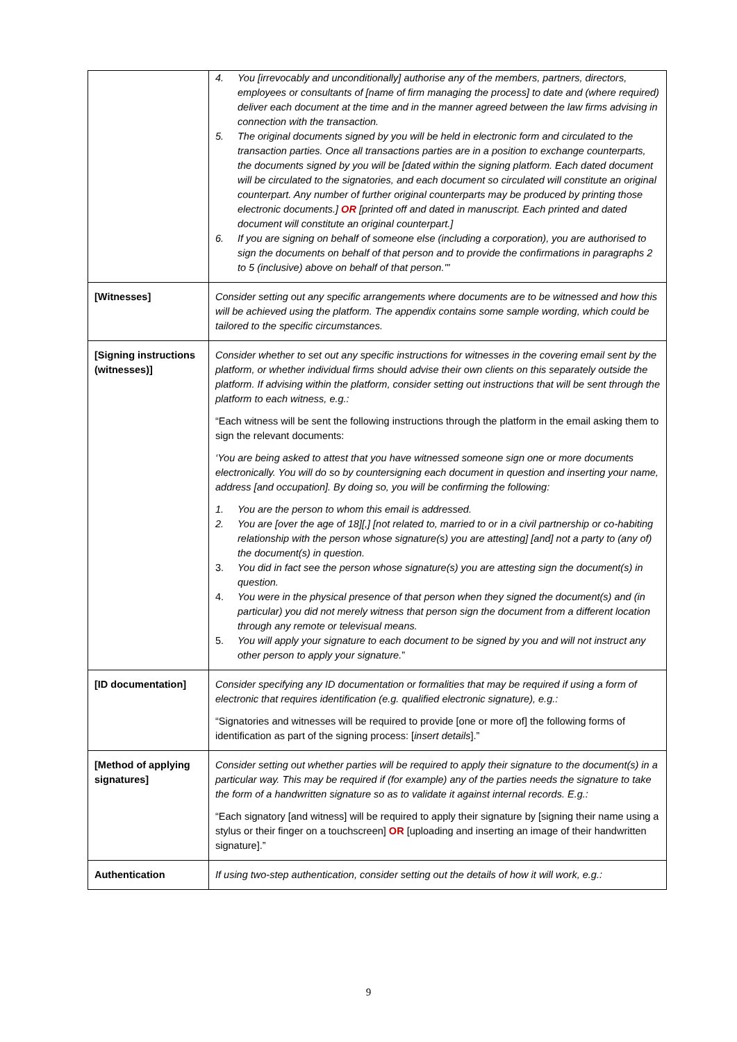| | 4. You [irrevocably and unconditionally] authorise any of the members, partners, directors, employees or consultants of [name of firm managing the process] to date and (where required) deliver each document at the time and in the manner agreed between the law firms advising in connection with the transaction. 5. The original documents signed by you will be held in electronic form and circulated to the transaction parties. Once all transactions parties are in a position to exchange counterparts, the documents signed by you will be [dated within the signing platform. Each dated document will be circulated to the signatories, and each document so circulated will constitute an original counterpart. Any number of further original counterparts may be produced by printing those electronic documents.] OR [printed off and dated in manuscript. Each printed and dated document will constitute an original counterpart.] 6. If you are signing on behalf of someone else (including a corporation), you are authorised to sign the documents on behalf of that person and to provide the confirmations in paragraphs 2 to 5 (inclusive) above on behalf of that person.'" |
| [Witnesses] | Consider setting out any specific arrangements where documents are to be witnessed and how this will be achieved using the platform. The appendix contains some sample wording, which could be tailored to the specific circumstances. |
| [Signing instructions (witnesses)] | Consider whether to set out any specific instructions for witnesses in the covering email sent by the platform, or whether individual firms should advise their own clients on this separately outside the platform. If advising within the platform, consider setting out instructions that will be sent through the platform to each witness, e.g.: “Each witness will be sent the following instructions through the platform in the email asking them to sign the relevant documents: ‘You are being asked to attest that you have witnessed someone sign one or more documents electronically. You will do so by countersigning each document in question and inserting your name, address [and occupation]. By doing so, you will be confirming the following: 1. You are the person to whom this email is addressed. 2. You are [over the age of 18][,] [not related to, married to or in a civil partnership or co-habiting relationship with the person whose signature(s) you are attesting] [and] not a party to (any of) the document(s) in question. 3. You did in fact see the person whose signature(s) you are attesting sign the document(s) in question. 4. You were in the physical presence of that person when they signed the document(s) and (in particular) you did not merely witness that person sign the document from a different location through any remote or televisual means. 5. You will apply your signature to each document to be signed by you and will not instruct any other person to apply your signature. ” |
| [ID documentation] | Consider specifying any ID documentation or formalities that may be required if using a form of electronic that requires identification (e.g. qualified electronic signature), e.g.: “Signatories and witnesses will be required to provide [one or more of] the following forms of identification as part of the signing process: [ insert details ].” |
| [Method of applying signatures] | Consider setting out whether parties will be required to apply their signature to the document(s) in a particular way. This may be required if (for example) any of the parties needs the signature to take the form of a handwritten signature so as to validate it against internal records. E.g.: “Each signatory [and witness] will be required to apply their signature by [signing their name using a stylus or their finger on a touchscreen] OR [uploading and inserting an image of their handwritten signature].” |
| Authentication | If using two-step authentication, consider setting out the details of how it will work, e.g.: |
9